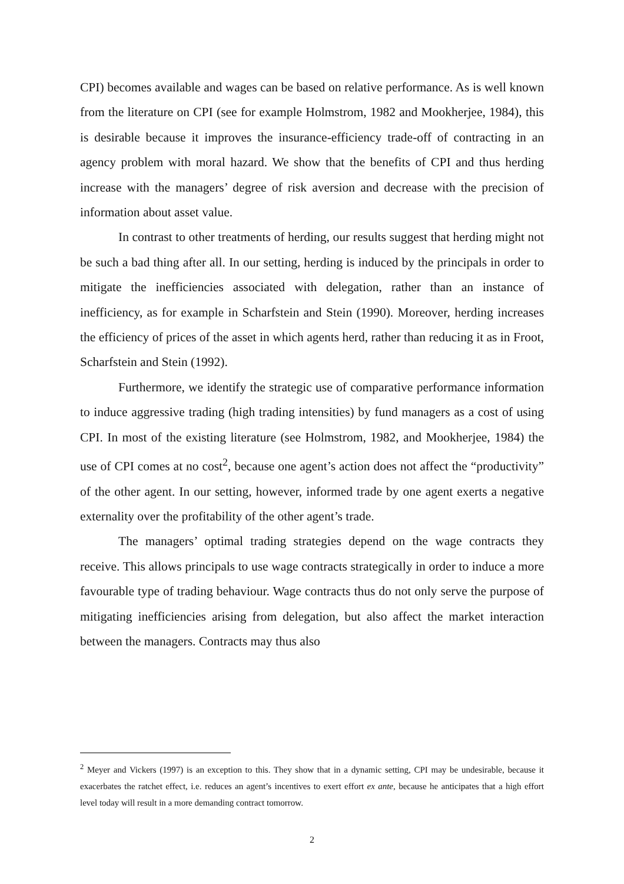CPI) becomes available and wages can be based on relative performance. As is well known from the literature on CPI (see for example Holmstrom, 1982 and Mookherjee, 1984), this is desirable because it improves the insurance-efficiency trade-off of contracting in an agency problem with moral hazard. We show that the benefits of CPI and thus herding increase with the managers’ degree of risk aversion and decrease with the precision of information about asset value.
In contrast to other treatments of herding, our results suggest that herding might not be such a bad thing after all. In our setting, herding is induced by the principals in order to mitigate the inefficiencies associated with delegation, rather than an instance of inefficiency, as for example in Scharfstein and Stein (1990). Moreover, herding increases the efficiency of prices of the asset in which agents herd, rather than reducing it as in Froot, Scharfstein and Stein (1992).
Furthermore, we identify the strategic use of comparative performance information to induce aggressive trading (high trading intensities) by fund managers as a cost of using CPI. In most of the existing literature (see Holmstrom, 1982, and Mookherjee, 1984) the use of CPI comes at no cost<sup>2</sup>, because one agent’s action does not affect the “productivity” of the other agent. In our setting, however, informed trade by one agent exerts a negative externality over the profitability of the other agent’s trade.
The managers’ optimal trading strategies depend on the wage contracts they receive. This allows principals to use wage contracts strategically in order to induce a more favourable type of trading behaviour. Wage contracts thus do not only serve the purpose of mitigating inefficiencies arising from delegation, but also affect the market interaction between the managers. Contracts may thus also
<sup>2</sup> Meyer and Vickers (1997) is an exception to this. They show that in a dynamic setting, CPI may be undesirable, because it exacerbates the ratchet effect, i.e. reduces an agent’s incentives to exert effort ex ante, because he anticipates that a high effort level today will result in a more demanding contract tomorrow.
2